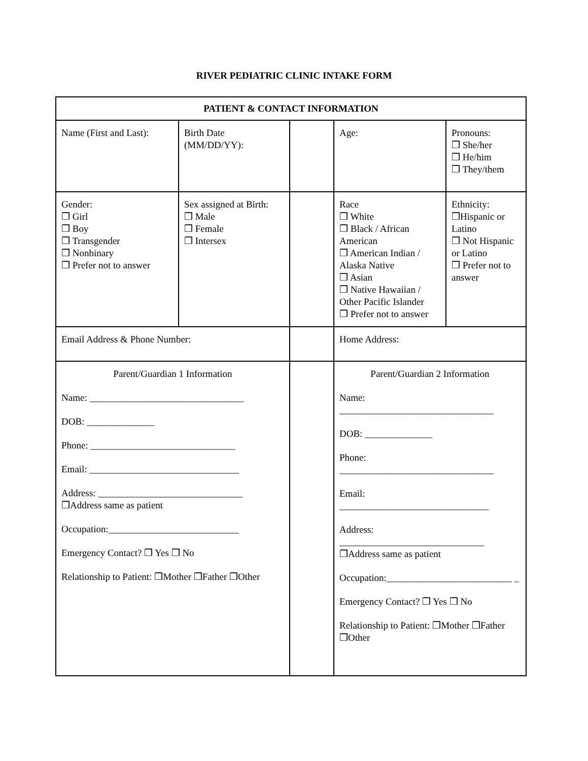RIVER PEDIATRIC CLINIC INTAKE FORM
| PATIENT & CONTACT INFORMATION | | | | |
| --- | --- | --- | --- | --- |
| Name (First and Last): | Birth Date (MM/DD/YY): | | Age: | Pronouns: ❒ She/her ❒ He/him ❒ They/them |
| Gender: ❒ Girl ❒ Boy ❒ Transgender ❒ Nonbinary ❒ Prefer not to answer | Sex assigned at Birth: ❒ Male ❒ Female ❒ Intersex | | Race ❒ White ❒ Black / African American ❒ American Indian / Alaska Native ❒ Asian ❒ Native Hawaiian / Other Pacific Islander ❒ Prefer not to answer | Ethnicity: ❒Hispanic or Latino ❒ Not Hispanic or Latino ❒ Prefer not to answer |
| Email Address & Phone Number: | | | Home Address: | |
| Parent/Guardian 1 Information Name: ________________________________ DOB: ______________ Phone: ______________________________ Email: _______________________________ Address: ______________________________ ❒Address same as patient Occupation:___________________________ Emergency Contact? ❒ Yes ❒ No Relationship to Patient: ❒Mother ❒Father ❒Other | | | Parent/Guardian 2 Information Name: ________________________________ DOB: ______________ Phone: ________________________________ Email: _______________________________ Address: ______________________________ ❒Address same as patient Occupation:__________________________ _ Emergency Contact? ❒ Yes ❒ No Relationship to Patient: ❒Mother ❒Father ❒Other | |